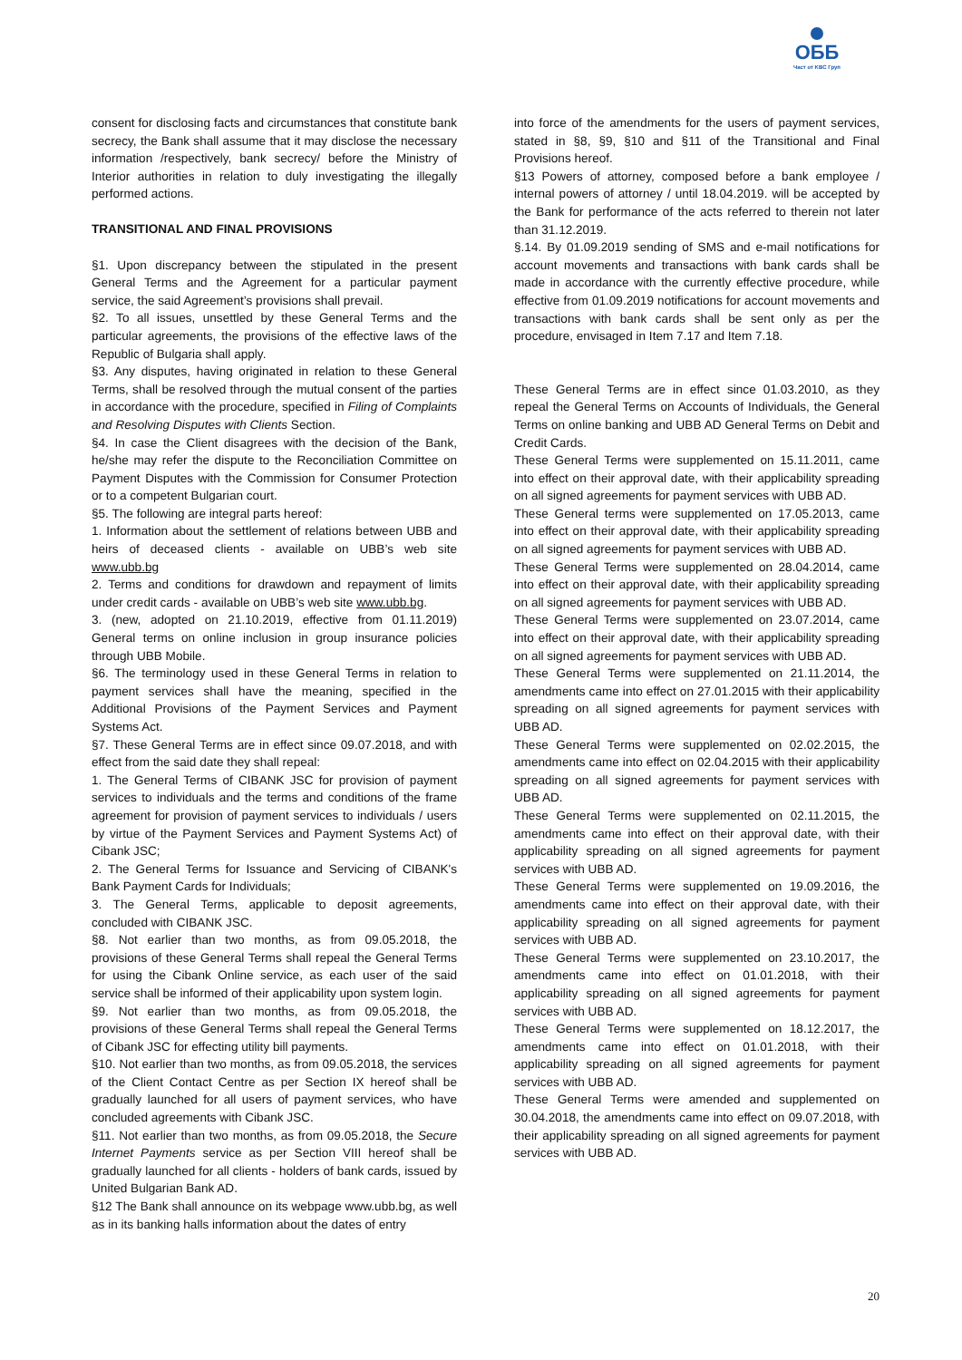ОББ
Част от KBC Груп
consent for disclosing facts and circumstances that constitute bank secrecy, the Bank shall assume that it may disclose the necessary information /respectively, bank secrecy/ before the Ministry of Interior authorities in relation to duly investigating the illegally performed actions.
TRANSITIONAL AND FINAL PROVISIONS
§1. Upon discrepancy between the stipulated in the present General Terms and the Agreement for a particular payment service, the said Agreement’s provisions shall prevail.
§2. To all issues, unsettled by these General Terms and the particular agreements, the provisions of the effective laws of the Republic of Bulgaria shall apply.
§3. Any disputes, having originated in relation to these General Terms, shall be resolved through the mutual consent of the parties in accordance with the procedure, specified in Filing of Complaints and Resolving Disputes with Clients Section.
§4. In case the Client disagrees with the decision of the Bank, he/she may refer the dispute to the Reconciliation Committee on Payment Disputes with the Commission for Consumer Protection or to a competent Bulgarian court.
§5. The following are integral parts hereof:
1. Information about the settlement of relations between UBB and heirs of deceased clients - available on UBB’s web site www.ubb.bg
2. Terms and conditions for drawdown and repayment of limits under credit cards - available on UBB’s web site www.ubb.bg.
3. (new, adopted on 21.10.2019, effective from 01.11.2019) General terms on online inclusion in group insurance policies through UBB Mobile.
§6. The terminology used in these General Terms in relation to payment services shall have the meaning, specified in the Additional Provisions of the Payment Services and Payment Systems Act.
§7. These General Terms are in effect since 09.07.2018, and with effect from the said date they shall repeal:
1. The General Terms of CIBANK JSC for provision of payment services to individuals and the terms and conditions of the frame agreement for provision of payment services to individuals / users by virtue of the Payment Services and Payment Systems Act) of Cibank JSC;
2. The General Terms for Issuance and Servicing of CIBANK's Bank Payment Cards for Individuals;
3. The General Terms, applicable to deposit agreements, concluded with CIBANK JSC.
§8. Not earlier than two months, as from 09.05.2018, the provisions of these General Terms shall repeal the General Terms for using the Cibank Online service, as each user of the said service shall be informed of their applicability upon system login.
§9. Not earlier than two months, as from 09.05.2018, the provisions of these General Terms shall repeal the General Terms of Cibank JSC for effecting utility bill payments.
§10. Not earlier than two months, as from 09.05.2018, the services of the Client Contact Centre as per Section IX hereof shall be gradually launched for all users of payment services, who have concluded agreements with Cibank JSC.
§11. Not earlier than two months, as from 09.05.2018, the Secure Internet Payments service as per Section VIII hereof shall be gradually launched for all clients - holders of bank cards, issued by United Bulgarian Bank AD.
§12 The Bank shall announce on its webpage www.ubb.bg, as well as in its banking halls information about the dates of entry
into force of the amendments for the users of payment services, stated in §8, §9, §10 and §11 of the Transitional and Final Provisions hereof.
§13 Powers of attorney, composed before a bank employee / internal powers of attorney / until 18.04.2019. will be accepted by the Bank for performance of the acts referred to therein not later than 31.12.2019.
§.14. By 01.09.2019 sending of SMS and e-mail notifications for account movements and transactions with bank cards shall be made in accordance with the currently effective procedure, while effective from 01.09.2019 notifications for account movements and transactions with bank cards shall be sent only as per the procedure, envisaged in Item 7.17 and Item 7.18.
These General Terms are in effect since 01.03.2010, as they repeal the General Terms on Accounts of Individuals, the General Terms on online banking and UBB AD General Terms on Debit and Credit Cards.
These General Terms were supplemented on 15.11.2011, came into effect on their approval date, with their applicability spreading on all signed agreements for payment services with UBB AD.
These General terms were supplemented on 17.05.2013, came into effect on their approval date, with their applicability spreading on all signed agreements for payment services with UBB AD.
These General Terms were supplemented on 28.04.2014, came into effect on their approval date, with their applicability spreading on all signed agreements for payment services with UBB AD.
These General Terms were supplemented on 23.07.2014, came into effect on their approval date, with their applicability spreading on all signed agreements for payment services with UBB AD.
These General Terms were supplemented on 21.11.2014, the amendments came into effect on 27.01.2015 with their applicability spreading on all signed agreements for payment services with UBB AD.
These General Terms were supplemented on 02.02.2015, the amendments came into effect on 02.04.2015 with their applicability spreading on all signed agreements for payment services with UBB AD.
These General Terms were supplemented on 02.11.2015, the amendments came into effect on their approval date, with their applicability spreading on all signed agreements for payment services with UBB AD.
These General Terms were supplemented on 19.09.2016, the amendments came into effect on their approval date, with their applicability spreading on all signed agreements for payment services with UBB AD.
These General Terms were supplemented on 23.10.2017, the amendments came into effect on 01.01.2018, with their applicability spreading on all signed agreements for payment services with UBB AD.
These General Terms were supplemented on 18.12.2017, the amendments came into effect on 01.01.2018, with their applicability spreading on all signed agreements for payment services with UBB AD.
These General Terms were amended and supplemented on 30.04.2018, the amendments came into effect on 09.07.2018, with their applicability spreading on all signed agreements for payment services with UBB AD.
20